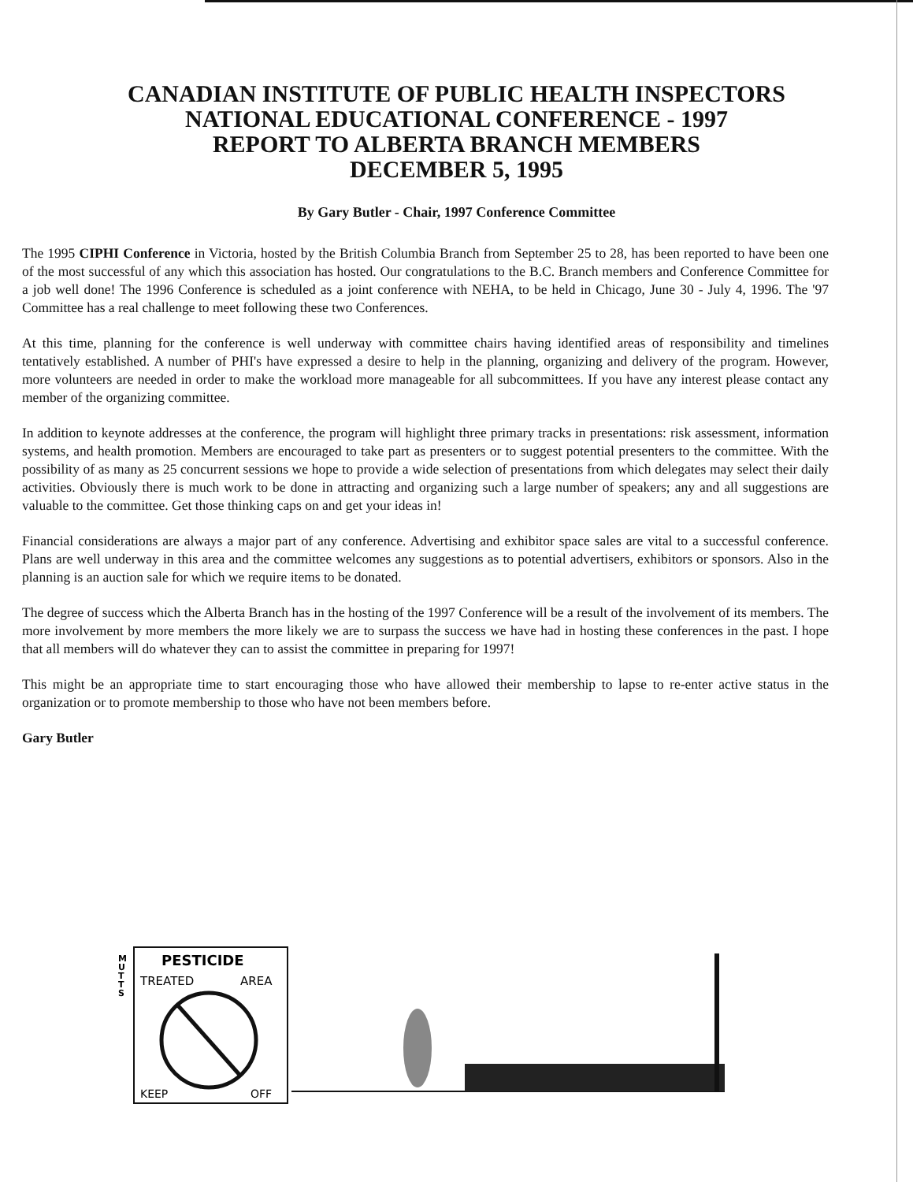CANADIAN INSTITUTE OF PUBLIC HEALTH INSPECTORS
NATIONAL EDUCATIONAL CONFERENCE - 1997
REPORT TO ALBERTA BRANCH MEMBERS
DECEMBER 5, 1995
By Gary Butler - Chair, 1997 Conference Committee
The 1995 CIPHI Conference in Victoria, hosted by the British Columbia Branch from September 25 to 28, has been reported to have been one of the most successful of any which this association has hosted. Our congratulations to the B.C. Branch members and Conference Committee for a job well done! The 1996 Conference is scheduled as a joint conference with NEHA, to be held in Chicago, June 30 - July 4, 1996. The '97 Committee has a real challenge to meet following these two Conferences.
At this time, planning for the conference is well underway with committee chairs having identified areas of responsibility and timelines tentatively established. A number of PHI's have expressed a desire to help in the planning, organizing and delivery of the program. However, more volunteers are needed in order to make the workload more manageable for all subcommittees. If you have any interest please contact any member of the organizing committee.
In addition to keynote addresses at the conference, the program will highlight three primary tracks in presentations: risk assessment, information systems, and health promotion. Members are encouraged to take part as presenters or to suggest potential presenters to the committee. With the possibility of as many as 25 concurrent sessions we hope to provide a wide selection of presentations from which delegates may select their daily activities. Obviously there is much work to be done in attracting and organizing such a large number of speakers; any and all suggestions are valuable to the committee. Get those thinking caps on and get your ideas in!
Financial considerations are always a major part of any conference. Advertising and exhibitor space sales are vital to a successful conference. Plans are well underway in this area and the committee welcomes any suggestions as to potential advertisers, exhibitors or sponsors. Also in the planning is an auction sale for which we require items to be donated.
The degree of success which the Alberta Branch has in the hosting of the 1997 Conference will be a result of the involvement of its members. The more involvement by more members the more likely we are to surpass the success we have had in hosting these conferences in the past. I hope that all members will do whatever they can to assist the committee in preparing for 1997!
This might be an appropriate time to start encouraging those who have allowed their membership to lapse to re-enter active status in the organization or to promote membership to those who have not been members before.
Gary Butler
M
U
T
T
S
PESTICIDE
TREATED
AREA
KEEP
OFF